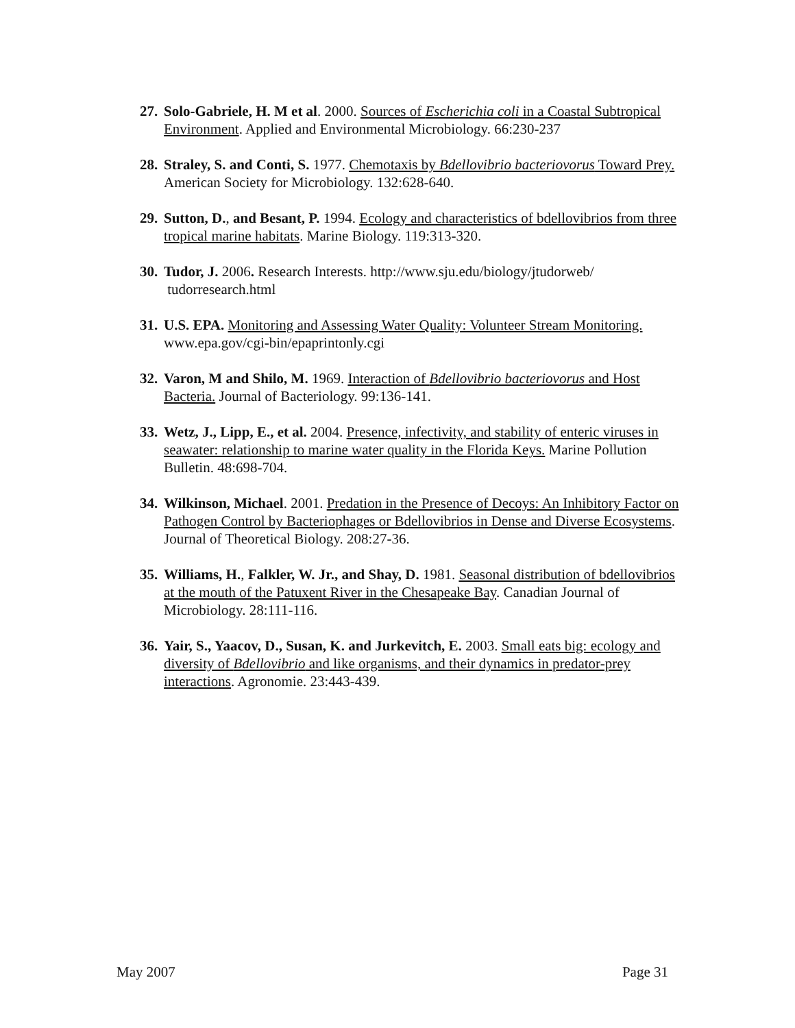27. Solo-Gabriele, H. M et al. 2000. Sources of Escherichia coli in a Coastal Subtropical Environment. Applied and Environmental Microbiology. 66:230-237
28. Straley, S. and Conti, S. 1977. Chemotaxis by Bdellovibrio bacteriovorus Toward Prey. American Society for Microbiology. 132:628-640.
29. Sutton, D., and Besant, P. 1994. Ecology and characteristics of bdellovibrios from three tropical marine habitats. Marine Biology. 119:313-320.
30. Tudor, J. 2006. Research Interests. http://www.sju.edu/biology/jtudorweb/
tudorresearch.html
31. U.S. EPA. Monitoring and Assessing Water Quality: Volunteer Stream Monitoring. www.epa.gov/cgi-bin/epaprintonly.cgi
32. Varon, M and Shilo, M. 1969. Interaction of Bdellovibrio bacteriovorus and Host Bacteria. Journal of Bacteriology. 99:136-141.
33. Wetz, J., Lipp, E., et al. 2004. Presence, infectivity, and stability of enteric viruses in seawater: relationship to marine water quality in the Florida Keys. Marine Pollution Bulletin. 48:698-704.
34. Wilkinson, Michael. 2001. Predation in the Presence of Decoys: An Inhibitory Factor on Pathogen Control by Bacteriophages or Bdellovibrios in Dense and Diverse Ecosystems. Journal of Theoretical Biology. 208:27-36.
35. Williams, H., Falkler, W. Jr., and Shay, D. 1981. Seasonal distribution of bdellovibrios at the mouth of the Patuxent River in the Chesapeake Bay. Canadian Journal of Microbiology. 28:111-116.
36. Yair, S., Yaacov, D., Susan, K. and Jurkevitch, E. 2003. Small eats big: ecology and diversity of Bdellovibrio and like organisms, and their dynamics in predator-prey interactions. Agronomie. 23:443-439.
May 2007 Page 31